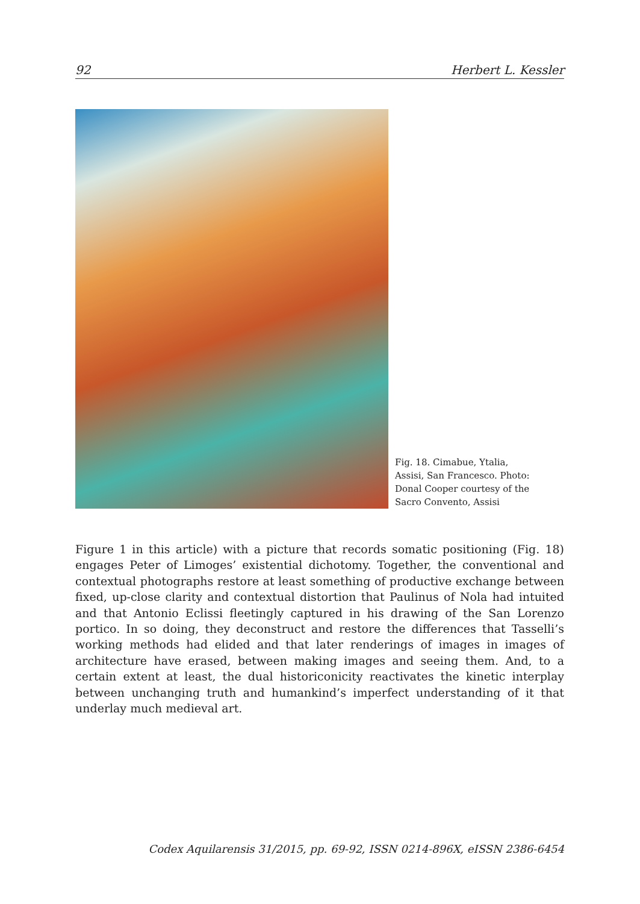92 Herbert L. Kessler
Fig. 18. Cimabue, Ytalia, Assisi, San Francesco. Photo: Donal Cooper courtesy of the Sacro Convento, Assisi
Figure 1 in this article) with a picture that records somatic positioning (Fig. 18) engages Peter of Limoges’ existential dichotomy. Together, the conventional and contextual photographs restore at least something of productive exchange between fixed, up-close clarity and contextual distortion that Paulinus of Nola had intuited and that Antonio Eclissi fleetingly captured in his drawing of the San Lorenzo portico. In so doing, they deconstruct and restore the differences that Tasselli’s working methods had elided and that later renderings of images in images of architecture have erased, between making images and seeing them. And, to a certain extent at least, the dual historiconicity reactivates the kinetic interplay between unchanging truth and humankind’s imperfect understanding of it that underlay much medieval art.
Codex Aquilarensis 31/2015, pp. 69-92, ISSN 0214-896X, eISSN 2386-6454